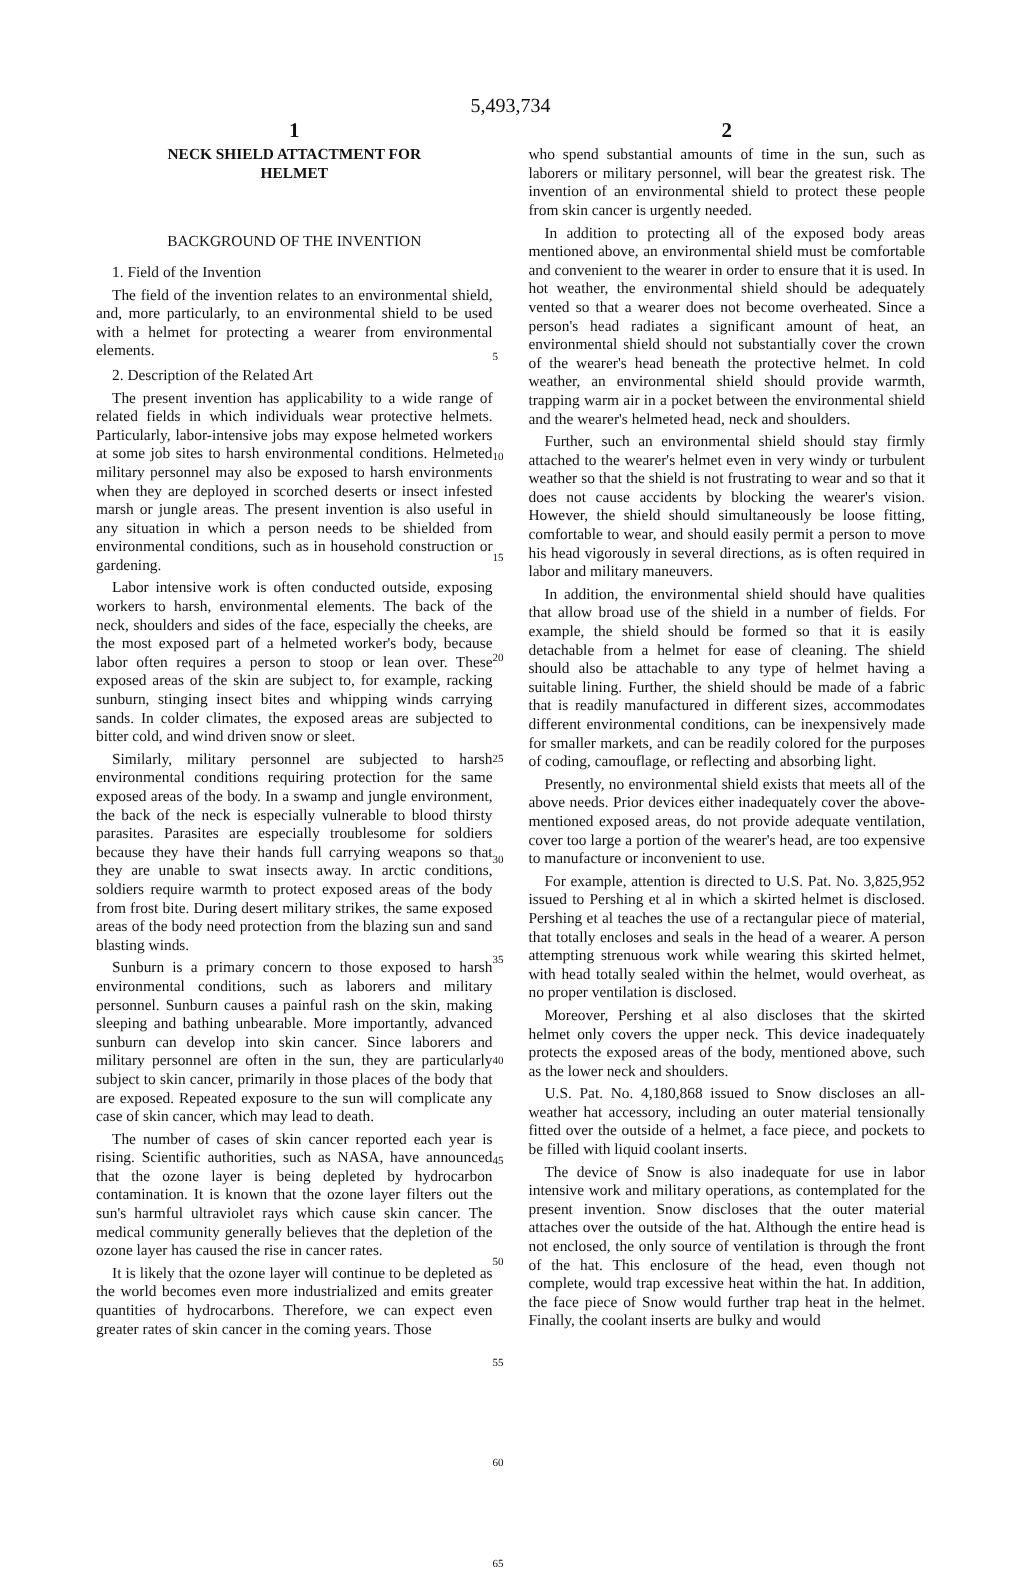5,493,734
1
NECK SHIELD ATTACTMENT FOR
HELMET
BACKGROUND OF THE INVENTION
1. Field of the Invention
The field of the invention relates to an environmental shield, and, more particularly, to an environmental shield to be used with a helmet for protecting a wearer from environmental elements.
2. Description of the Related Art
The present invention has applicability to a wide range of related fields in which individuals wear protective helmets. Particularly, labor-intensive jobs may expose helmeted workers at some job sites to harsh environmental conditions. Helmeted military personnel may also be exposed to harsh environments when they are deployed in scorched deserts or insect infested marsh or jungle areas. The present invention is also useful in any situation in which a person needs to be shielded from environmental conditions, such as in household construction or gardening.
Labor intensive work is often conducted outside, exposing workers to harsh, environmental elements. The back of the neck, shoulders and sides of the face, especially the cheeks, are the most exposed part of a helmeted worker's body, because labor often requires a person to stoop or lean over. These exposed areas of the skin are subject to, for example, racking sunburn, stinging insect bites and whipping winds carrying sands. In colder climates, the exposed areas are subjected to bitter cold, and wind driven snow or sleet.
Similarly, military personnel are subjected to harsh environmental conditions requiring protection for the same exposed areas of the body. In a swamp and jungle environment, the back of the neck is especially vulnerable to blood thirsty parasites. Parasites are especially troublesome for soldiers because they have their hands full carrying weapons so that they are unable to swat insects away. In arctic conditions, soldiers require warmth to protect exposed areas of the body from frost bite. During desert military strikes, the same exposed areas of the body need protection from the blazing sun and sand blasting winds.
Sunburn is a primary concern to those exposed to harsh environmental conditions, such as laborers and military personnel. Sunburn causes a painful rash on the skin, making sleeping and bathing unbearable. More importantly, advanced sunburn can develop into skin cancer. Since laborers and military personnel are often in the sun, they are particularly subject to skin cancer, primarily in those places of the body that are exposed. Repeated exposure to the sun will complicate any case of skin cancer, which may lead to death.
The number of cases of skin cancer reported each year is rising. Scientific authorities, such as NASA, have announced that the ozone layer is being depleted by hydrocarbon contamination. It is known that the ozone layer filters out the sun's harmful ultraviolet rays which cause skin cancer. The medical community generally believes that the depletion of the ozone layer has caused the rise in cancer rates.
It is likely that the ozone layer will continue to be depleted as the world becomes even more industrialized and emits greater quantities of hydrocarbons. Therefore, we can expect even greater rates of skin cancer in the coming years. Those
5
10
15
20
25
30
35
40
45
50
55
60
65
2
who spend substantial amounts of time in the sun, such as laborers or military personnel, will bear the greatest risk. The invention of an environmental shield to protect these people from skin cancer is urgently needed.
In addition to protecting all of the exposed body areas mentioned above, an environmental shield must be comfortable and convenient to the wearer in order to ensure that it is used. In hot weather, the environmental shield should be adequately vented so that a wearer does not become overheated. Since a person's head radiates a significant amount of heat, an environmental shield should not substantially cover the crown of the wearer's head beneath the protective helmet. In cold weather, an environmental shield should provide warmth, trapping warm air in a pocket between the environmental shield and the wearer's helmeted head, neck and shoulders.
Further, such an environmental shield should stay firmly attached to the wearer's helmet even in very windy or turbulent weather so that the shield is not frustrating to wear and so that it does not cause accidents by blocking the wearer's vision. However, the shield should simultaneously be loose fitting, comfortable to wear, and should easily permit a person to move his head vigorously in several directions, as is often required in labor and military maneuvers.
In addition, the environmental shield should have qualities that allow broad use of the shield in a number of fields. For example, the shield should be formed so that it is easily detachable from a helmet for ease of cleaning. The shield should also be attachable to any type of helmet having a suitable lining. Further, the shield should be made of a fabric that is readily manufactured in different sizes, accommodates different environmental conditions, can be inexpensively made for smaller markets, and can be readily colored for the purposes of coding, camouflage, or reflecting and absorbing light.
Presently, no environmental shield exists that meets all of the above needs. Prior devices either inadequately cover the above-mentioned exposed areas, do not provide adequate ventilation, cover too large a portion of the wearer's head, are too expensive to manufacture or inconvenient to use.
For example, attention is directed to U.S. Pat. No. 3,825,952 issued to Pershing et al in which a skirted helmet is disclosed. Pershing et al teaches the use of a rectangular piece of material, that totally encloses and seals in the head of a wearer. A person attempting strenuous work while wearing this skirted helmet, with head totally sealed within the helmet, would overheat, as no proper ventilation is disclosed.
Moreover, Pershing et al also discloses that the skirted helmet only covers the upper neck. This device inadequately protects the exposed areas of the body, mentioned above, such as the lower neck and shoulders.
U.S. Pat. No. 4,180,868 issued to Snow discloses an all-weather hat accessory, including an outer material tensionally fitted over the outside of a helmet, a face piece, and pockets to be filled with liquid coolant inserts.
The device of Snow is also inadequate for use in labor intensive work and military operations, as contemplated for the present invention. Snow discloses that the outer material attaches over the outside of the hat. Although the entire head is not enclosed, the only source of ventilation is through the front of the hat. This enclosure of the head, even though not complete, would trap excessive heat within the hat. In addition, the face piece of Snow would further trap heat in the helmet. Finally, the coolant inserts are bulky and would